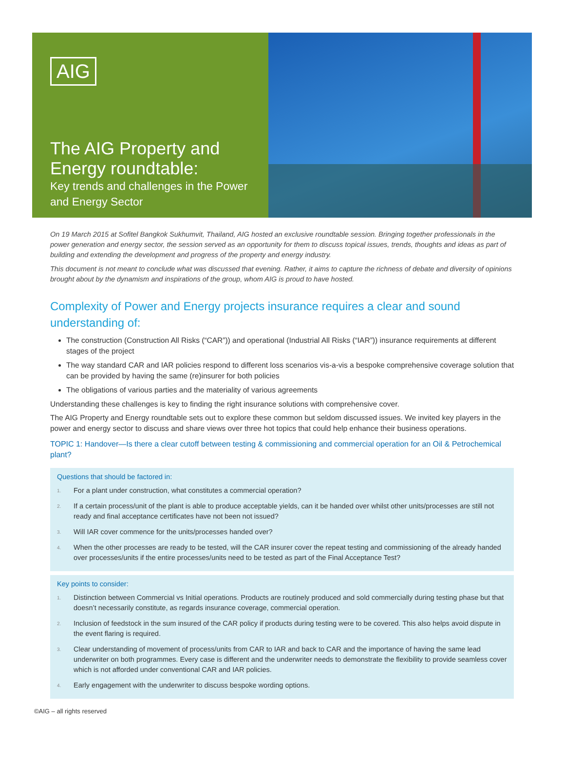AIG
The AIG Property and Energy roundtable:
Key trends and challenges in the Power and Energy Sector
On 19 March 2015 at Sofitel Bangkok Sukhumvit, Thailand, AIG hosted an exclusive roundtable session. Bringing together professionals in the power generation and energy sector, the session served as an opportunity for them to discuss topical issues, trends, thoughts and ideas as part of building and extending the development and progress of the property and energy industry.
This document is not meant to conclude what was discussed that evening. Rather, it aims to capture the richness of debate and diversity of opinions brought about by the dynamism and inspirations of the group, whom AIG is proud to have hosted.
Complexity of Power and Energy projects insurance requires a clear and sound understanding of:
The construction (Construction All Risks (“CAR”)) and operational (Industrial All Risks (“IAR”)) insurance requirements at different stages of the project
The way standard CAR and IAR policies respond to different loss scenarios vis-a-vis a bespoke comprehensive coverage solution that can be provided by having the same (re)insurer for both policies
The obligations of various parties and the materiality of various agreements
Understanding these challenges is key to finding the right insurance solutions with comprehensive cover.
The AIG Property and Energy roundtable sets out to explore these common but seldom discussed issues. We invited key players in the power and energy sector to discuss and share views over three hot topics that could help enhance their business operations.
TOPIC 1: Handover—Is there a clear cutoff between testing & commissioning and commercial operation for an Oil & Petrochemical plant?
Questions that should be factored in:
1. For a plant under construction, what constitutes a commercial operation?
2. If a certain process/unit of the plant is able to produce acceptable yields, can it be handed over whilst other units/processes are still not ready and final acceptance certificates have not been not issued?
3. Will IAR cover commence for the units/processes handed over?
4. When the other processes are ready to be tested, will the CAR insurer cover the repeat testing and commissioning of the already handed over processes/units if the entire processes/units need to be tested as part of the Final Acceptance Test?
Key points to consider:
1. Distinction between Commercial vs Initial operations. Products are routinely produced and sold commercially during testing phase but that doesn’t necessarily constitute, as regards insurance coverage, commercial operation.
2. Inclusion of feedstock in the sum insured of the CAR policy if products during testing were to be covered. This also helps avoid dispute in the event flaring is required.
3. Clear understanding of movement of process/units from CAR to IAR and back to CAR and the importance of having the same lead underwriter on both programmes. Every case is different and the underwriter needs to demonstrate the flexibility to provide seamless cover which is not afforded under conventional CAR and IAR policies.
4. Early engagement with the underwriter to discuss bespoke wording options.
©AIG – all rights reserved